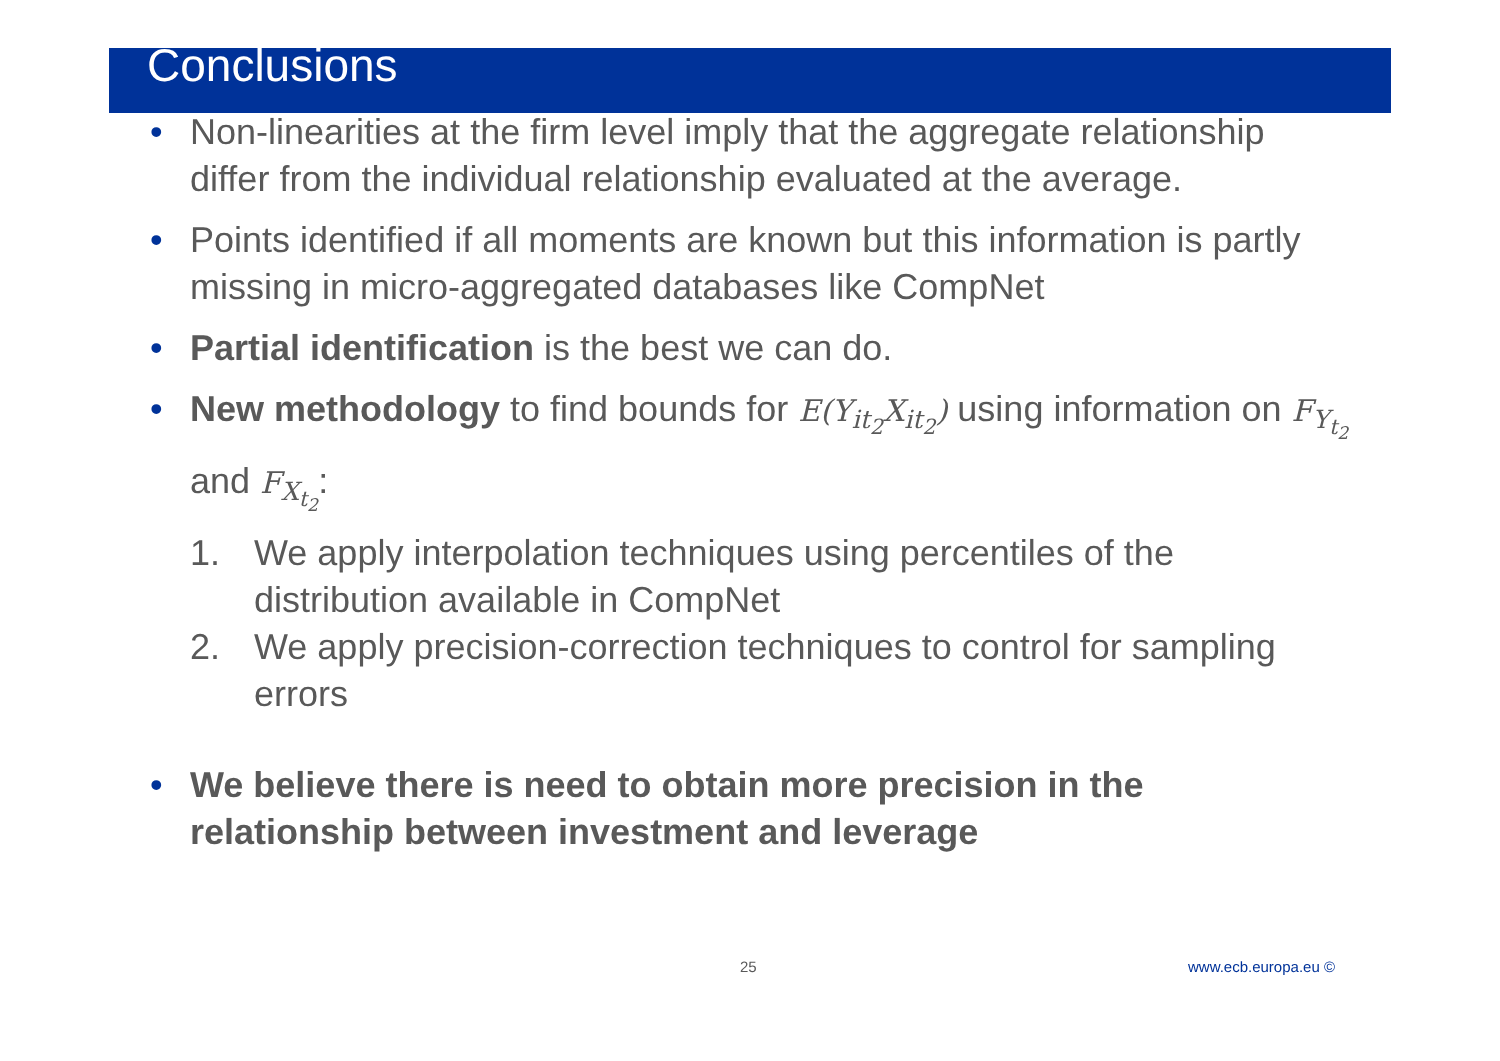Conclusions
• Non-linearities at the firm level imply that the aggregate relationship differ from the individual relationship evaluated at the average.
• Points identified if all moments are known but this information is partly missing in micro-aggregated databases like CompNet
• Partial identification is the best we can do.
• New methodology to find bounds for E(Y<sub>it<sub>2</sub></sub>X<sub>it<sub>2</sub></sub>) using information on F<sub>Y<sub>t<sub>2</sub></sub></sub> and F<sub>X<sub>t<sub>2</sub></sub></sub>:
1. We apply interpolation techniques using percentiles of the distribution available in CompNet
2. We apply precision-correction techniques to control for sampling errors
• We believe there is need to obtain more precision in the relationship between investment and leverage
25 www.ecb.europa.eu ©